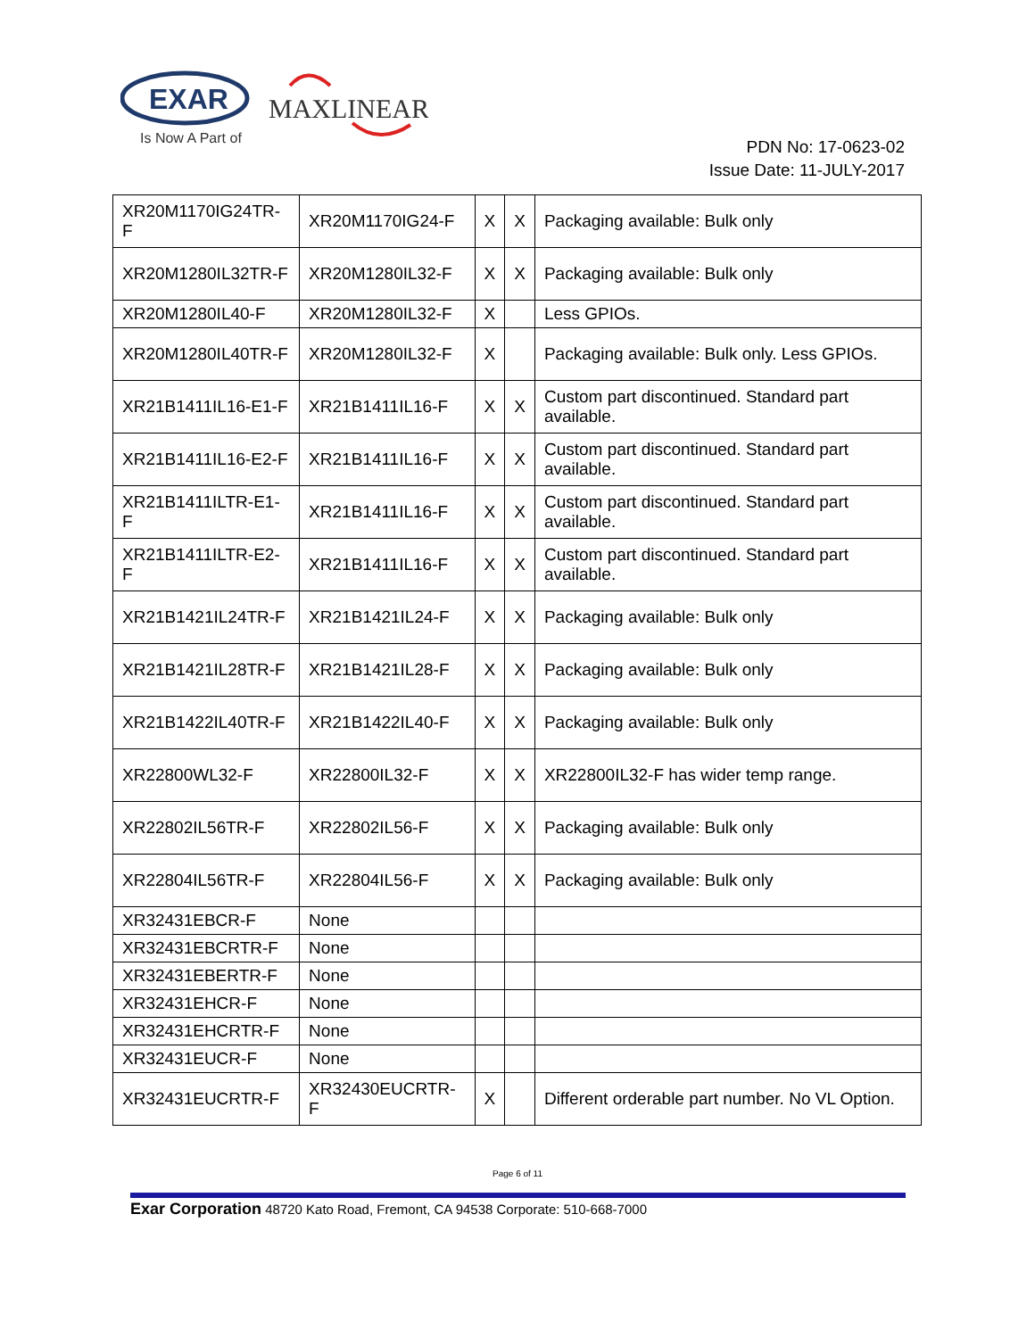EXAR
Is Now A Part of
MAXLINEAR
PDN No: 17-0623-02
Issue Date: 11-JULY-2017
| XR20M1170IG24TR-F | XR20M1170IG24-F | X | X | Packaging available: Bulk only |
| XR20M1280IL32TR-F | XR20M1280IL32-F | X | X | Packaging available: Bulk only |
| XR20M1280IL40-F | XR20M1280IL32-F | X | | Less GPIOs. |
| XR20M1280IL40TR-F | XR20M1280IL32-F | X | | Packaging available: Bulk only. Less GPIOs. |
| XR21B1411IL16-E1-F | XR21B1411IL16-F | X | X | Custom part discontinued. Standard part available. |
| XR21B1411IL16-E2-F | XR21B1411IL16-F | X | X | Custom part discontinued. Standard part available. |
| XR21B1411ILTR-E1-F | XR21B1411IL16-F | X | X | Custom part discontinued. Standard part available. |
| XR21B1411ILTR-E2-F | XR21B1411IL16-F | X | X | Custom part discontinued. Standard part available. |
| XR21B1421IL24TR-F | XR21B1421IL24-F | X | X | Packaging available: Bulk only |
| XR21B1421IL28TR-F | XR21B1421IL28-F | X | X | Packaging available: Bulk only |
| XR21B1422IL40TR-F | XR21B1422IL40-F | X | X | Packaging available: Bulk only |
| XR22800WL32-F | XR22800IL32-F | X | X | XR22800IL32-F has wider temp range. |
| XR22802IL56TR-F | XR22802IL56-F | X | X | Packaging available: Bulk only |
| XR22804IL56TR-F | XR22804IL56-F | X | X | Packaging available: Bulk only |
| XR32431EBCR-F | None | | | |
| XR32431EBCRTR-F | None | | | |
| XR32431EBERTR-F | None | | | |
| XR32431EHCR-F | None | | | |
| XR32431EHCRTR-F | None | | | |
| XR32431EUCR-F | None | | | |
| XR32431EUCRTR-F | XR32430EUCRTR-F | X | | Different orderable part number. No VL Option. |
Page 6 of 11
Exar Corporation 48720 Kato Road, Fremont, CA 94538 Corporate: 510-668-7000